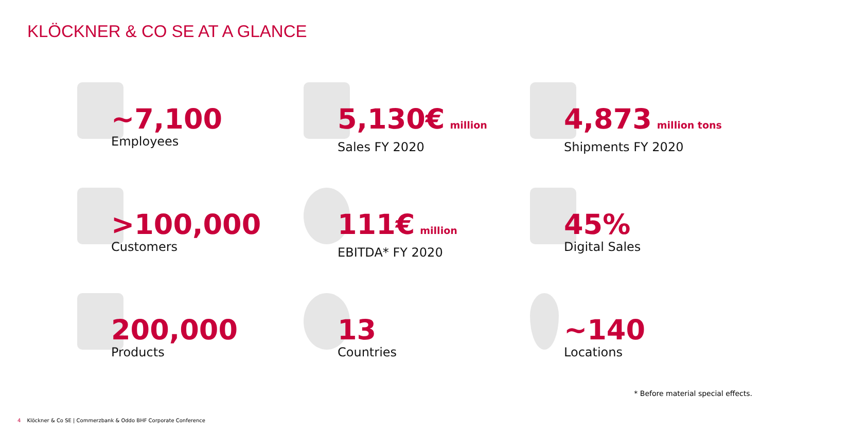KLÖCKNER & CO SE AT A GLANCE
~7,100
Employees
5,130€ million
Sales FY 2020
4,873 million tons
Shipments FY 2020
>100,000
Customers
111€ million
EBITDA* FY 2020
45%
Digital Sales
200,000
Products
13
Countries
~140
Locations
* Before material special effects.
4 Klöckner & Co SE | Commerzbank & Oddo BHF Corporate Conference